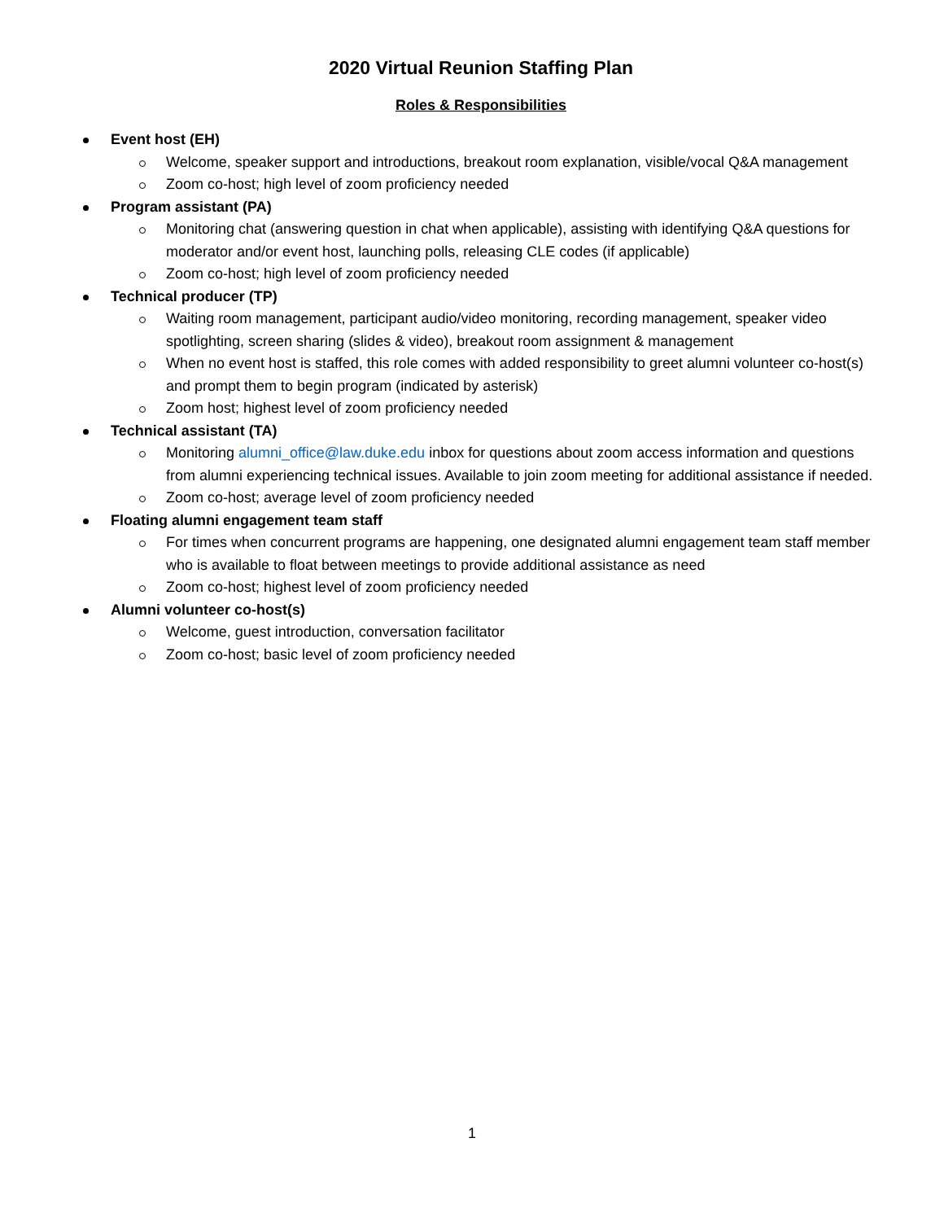2020 Virtual Reunion Staffing Plan
Roles & Responsibilities
Event host (EH)
Welcome, speaker support and introductions, breakout room explanation, visible/vocal Q&A management
Zoom co-host; high level of zoom proficiency needed
Program assistant (PA)
Monitoring chat (answering question in chat when applicable), assisting with identifying Q&A questions for moderator and/or event host, launching polls, releasing CLE codes (if applicable)
Zoom co-host; high level of zoom proficiency needed
Technical producer (TP)
Waiting room management, participant audio/video monitoring, recording management, speaker video spotlighting, screen sharing (slides & video), breakout room assignment & management
When no event host is staffed, this role comes with added responsibility to greet alumni volunteer co-host(s) and prompt them to begin program (indicated by asterisk)
Zoom host; highest level of zoom proficiency needed
Technical assistant (TA)
Monitoring alumni_office@law.duke.edu inbox for questions about zoom access information and questions from alumni experiencing technical issues. Available to join zoom meeting for additional assistance if needed.
Zoom co-host; average level of zoom proficiency needed
Floating alumni engagement team staff
For times when concurrent programs are happening, one designated alumni engagement team staff member who is available to float between meetings to provide additional assistance as need
Zoom co-host; highest level of zoom proficiency needed
Alumni volunteer co-host(s)
Welcome, guest introduction, conversation facilitator
Zoom co-host; basic level of zoom proficiency needed
1